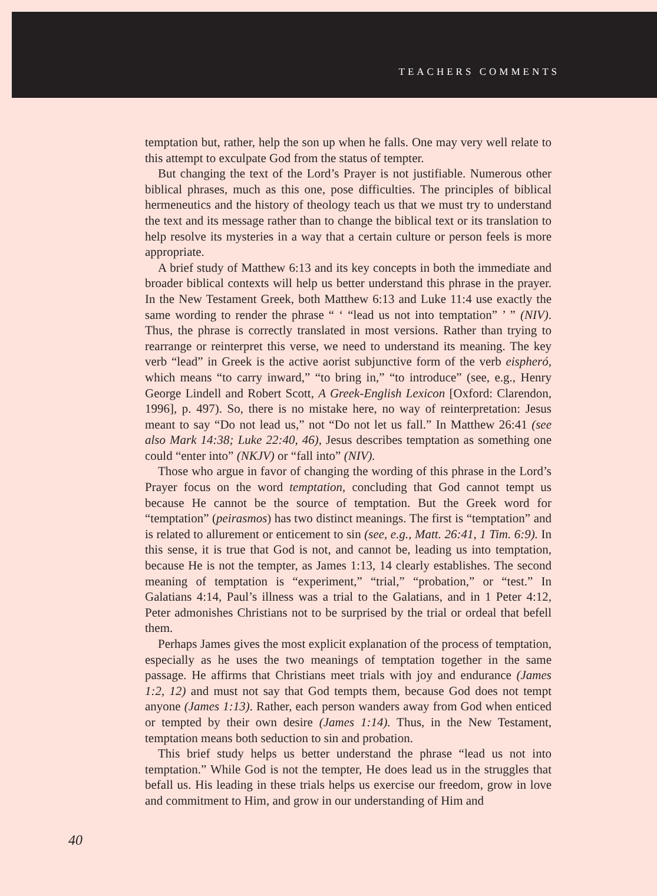TEACHERS COMMENTS
temptation but, rather, help the son up when he falls. One may very well relate to this attempt to exculpate God from the status of tempter.
But changing the text of the Lord’s Prayer is not justifiable. Numerous other biblical phrases, much as this one, pose difficulties. The principles of biblical hermeneutics and the history of theology teach us that we must try to understand the text and its message rather than to change the biblical text or its translation to help resolve its mysteries in a way that a certain culture or person feels is more appropriate.
A brief study of Matthew 6:13 and its key concepts in both the immediate and broader biblical contexts will help us better understand this phrase in the prayer. In the New Testament Greek, both Matthew 6:13 and Luke 11:4 use exactly the same wording to render the phrase “ ‘ “lead us not into temptation” ’ ” (NIV). Thus, the phrase is correctly translated in most versions. Rather than trying to rearrange or reinterpret this verse, we need to understand its meaning. The key verb “lead” in Greek is the active aorist subjunctive form of the verb eispheró, which means “to carry inward,” “to bring in,” “to introduce” (see, e.g., Henry George Lindell and Robert Scott, A Greek-English Lexicon [Oxford: Clarendon, 1996], p. 497). So, there is no mistake here, no way of reinterpretation: Jesus meant to say “Do not lead us,” not “Do not let us fall.” In Matthew 26:41 (see also Mark 14:38; Luke 22:40, 46), Jesus describes temptation as something one could “enter into” (NKJV) or “fall into” (NIV).
Those who argue in favor of changing the wording of this phrase in the Lord’s Prayer focus on the word temptation, concluding that God cannot tempt us because He cannot be the source of temptation. But the Greek word for “temptation” (peirasmos) has two distinct meanings. The first is “temptation” and is related to allurement or enticement to sin (see, e.g., Matt. 26:41, 1 Tim. 6:9). In this sense, it is true that God is not, and cannot be, leading us into temptation, because He is not the tempter, as James 1:13, 14 clearly establishes. The second meaning of temptation is “experiment,” “trial,” “probation,” or “test.” In Galatians 4:14, Paul’s illness was a trial to the Galatians, and in 1 Peter 4:12, Peter admonishes Christians not to be surprised by the trial or ordeal that befell them.
Perhaps James gives the most explicit explanation of the process of temptation, especially as he uses the two meanings of temptation together in the same passage. He affirms that Christians meet trials with joy and endurance (James 1:2, 12) and must not say that God tempts them, because God does not tempt anyone (James 1:13). Rather, each person wanders away from God when enticed or tempted by their own desire (James 1:14). Thus, in the New Testament, temptation means both seduction to sin and probation.
This brief study helps us better understand the phrase “lead us not into temptation.” While God is not the tempter, He does lead us in the struggles that befall us. His leading in these trials helps us exercise our freedom, grow in love and commitment to Him, and grow in our understanding of Him and
40